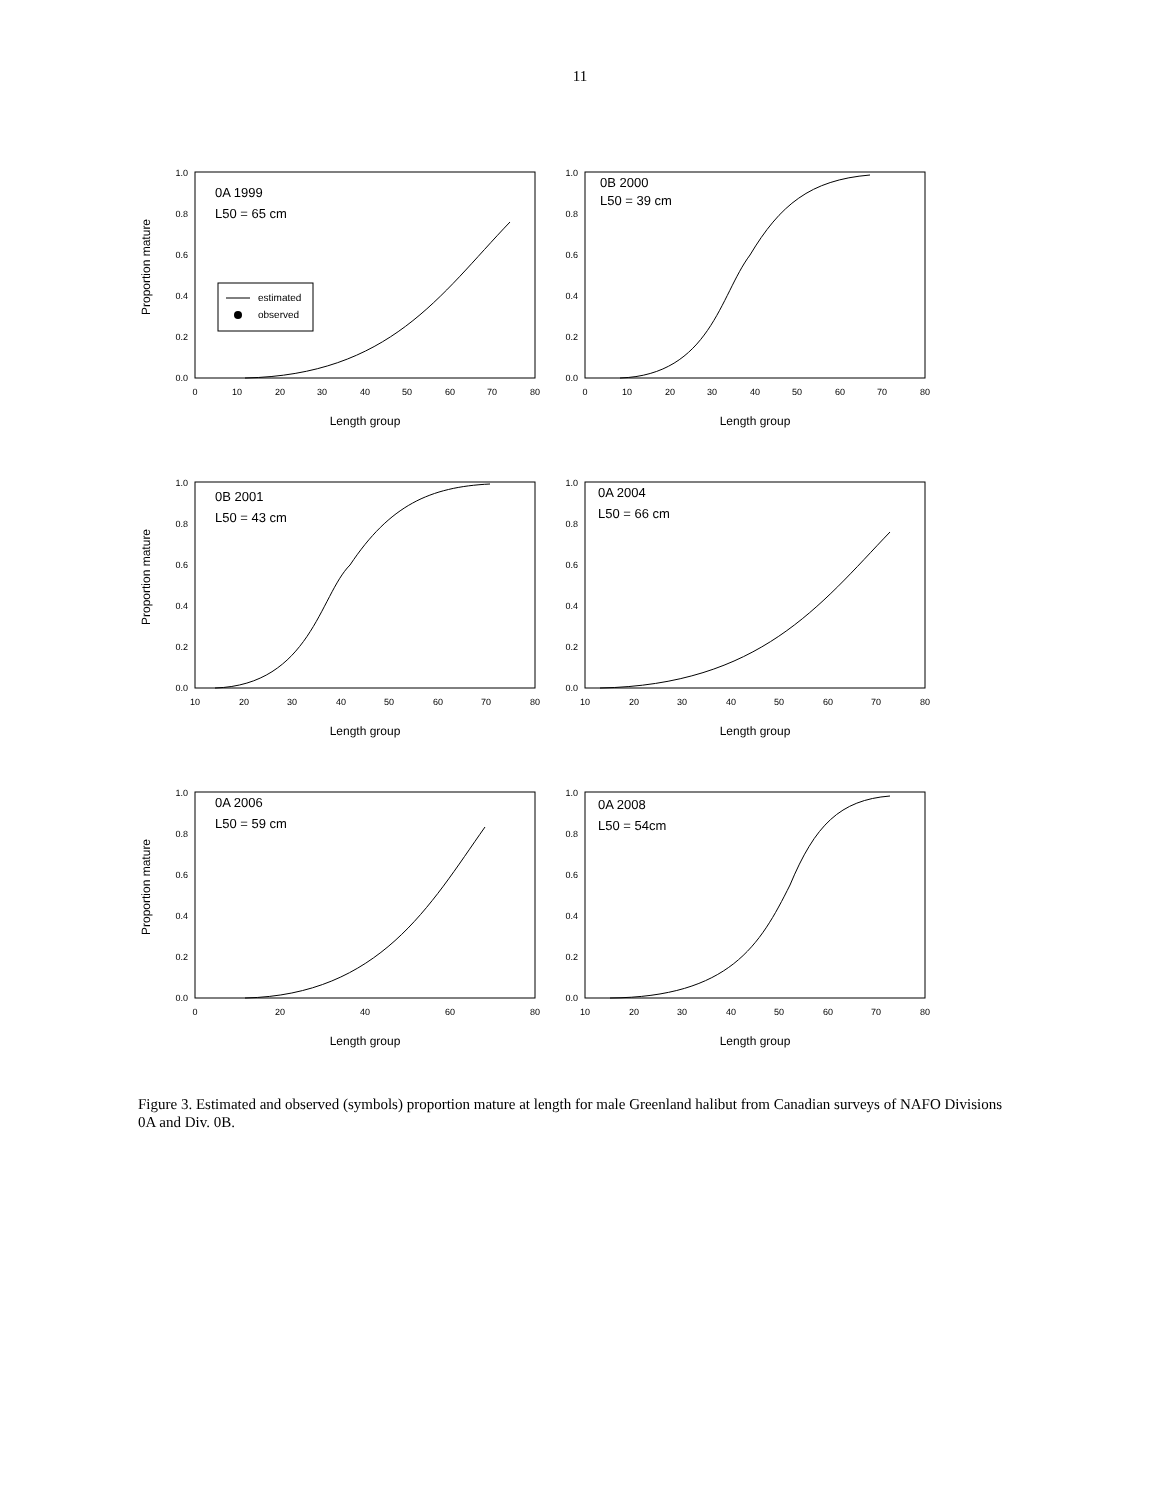11
Proportion mature
0.0
0.2
0.4
0.6
0.8
1.0
0
10
20
30
40
50
60
70
80
Length group
0A 1999
L50 = 65 cm
estimated
observed
0.0
0.2
0.4
0.6
0.8
1.0
0
10
20
30
40
50
60
70
80
Length group
0B 2000
L50 = 39 cm
Proportion mature
0.0
0.2
0.4
0.6
0.8
1.0
10
20
30
40
50
60
70
80
Length group
0B 2001
L50 = 43 cm
0.0
0.2
0.4
0.6
0.8
1.0
10
20
30
40
50
60
70
80
Length group
0A 2004
L50 = 66 cm
Proportion mature
0.0
0.2
0.4
0.6
0.8
1.0
0
20
40
60
80
Length group
0A 2006
L50 = 59 cm
0.0
0.2
0.4
0.6
0.8
1.0
10
20
30
40
50
60
70
80
Length group
0A 2008
L50 = 54cm
Figure 3. Estimated and observed (symbols) proportion mature at length for male Greenland halibut from Canadian surveys of NAFO Divisions 0A and Div. 0B.